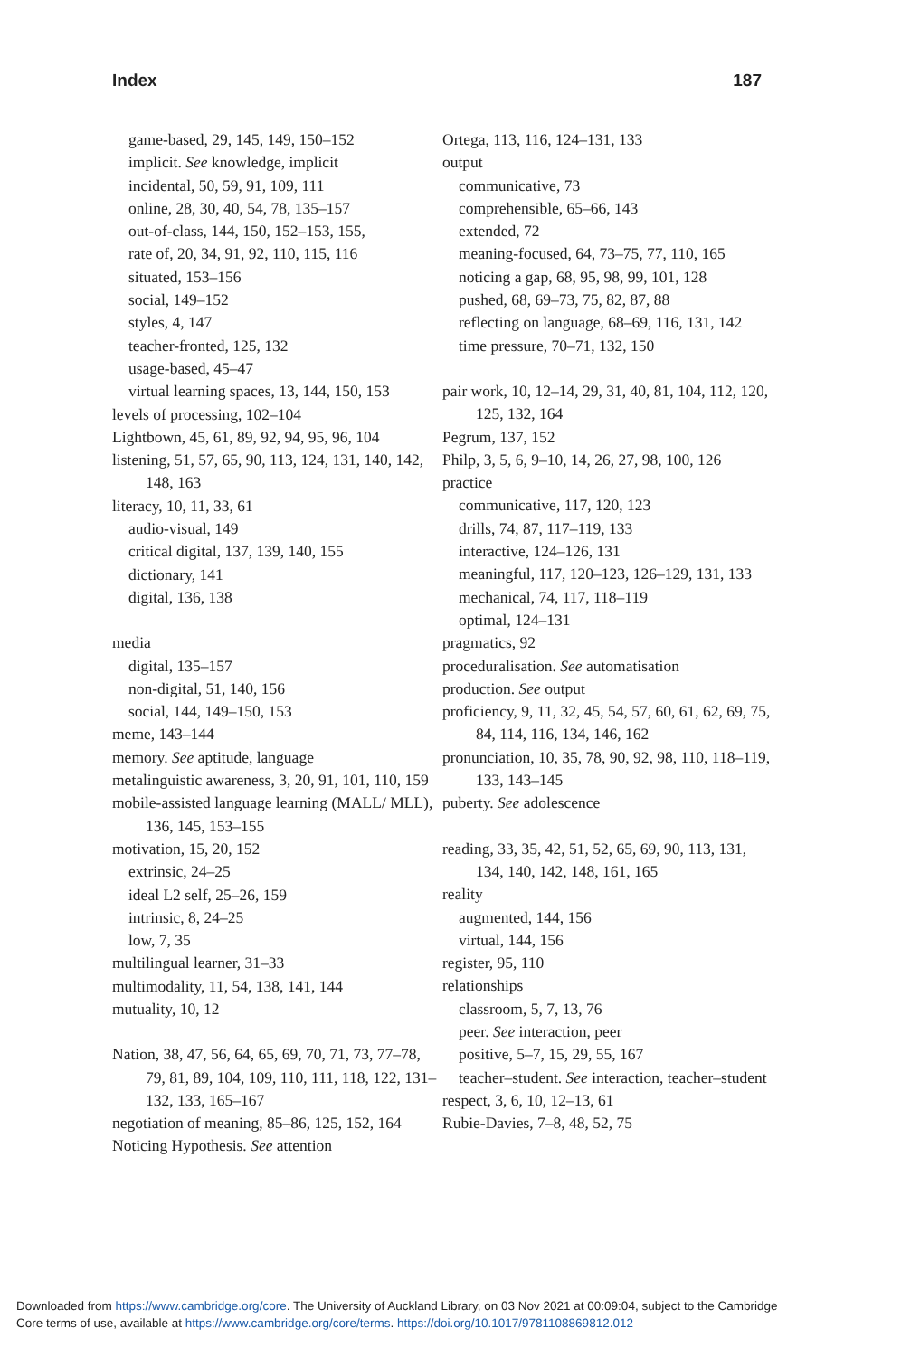Index 187
game-based, 29, 145, 149, 150–152
implicit. See knowledge, implicit
incidental, 50, 59, 91, 109, 111
online, 28, 30, 40, 54, 78, 135–157
out-of-class, 144, 150, 152–153, 155,
rate of, 20, 34, 91, 92, 110, 115, 116
situated, 153–156
social, 149–152
styles, 4, 147
teacher-fronted, 125, 132
usage-based, 45–47
virtual learning spaces, 13, 144, 150, 153
levels of processing, 102–104
Lightbown, 45, 61, 89, 92, 94, 95, 96, 104
listening, 51, 57, 65, 90, 113, 124, 131, 140, 142, 148, 163
literacy, 10, 11, 33, 61
audio-visual, 149
critical digital, 137, 139, 140, 155
dictionary, 141
digital, 136, 138
media
digital, 135–157
non-digital, 51, 140, 156
social, 144, 149–150, 153
meme, 143–144
memory. See aptitude, language
metalinguistic awareness, 3, 20, 91, 101, 110, 159
mobile-assisted language learning (MALL/ MLL), 136, 145, 153–155
motivation, 15, 20, 152
extrinsic, 24–25
ideal L2 self, 25–26, 159
intrinsic, 8, 24–25
low, 7, 35
multilingual learner, 31–33
multimodality, 11, 54, 138, 141, 144
mutuality, 10, 12
Nation, 38, 47, 56, 64, 65, 69, 70, 71, 73, 77–78, 79, 81, 89, 104, 109, 110, 111, 118, 122, 131–132, 133, 165–167
negotiation of meaning, 85–86, 125, 152, 164
Noticing Hypothesis. See attention
Ortega, 113, 116, 124–131, 133
output
communicative, 73
comprehensible, 65–66, 143
extended, 72
meaning-focused, 64, 73–75, 77, 110, 165
noticing a gap, 68, 95, 98, 99, 101, 128
pushed, 68, 69–73, 75, 82, 87, 88
reflecting on language, 68–69, 116, 131, 142
time pressure, 70–71, 132, 150
pair work, 10, 12–14, 29, 31, 40, 81, 104, 112, 120, 125, 132, 164
Pegrum, 137, 152
Philp, 3, 5, 6, 9–10, 14, 26, 27, 98, 100, 126
practice
communicative, 117, 120, 123
drills, 74, 87, 117–119, 133
interactive, 124–126, 131
meaningful, 117, 120–123, 126–129, 131, 133
mechanical, 74, 117, 118–119
optimal, 124–131
pragmatics, 92
proceduralisation. See automatisation
production. See output
proficiency, 9, 11, 32, 45, 54, 57, 60, 61, 62, 69, 75, 84, 114, 116, 134, 146, 162
pronunciation, 10, 35, 78, 90, 92, 98, 110, 118–119, 133, 143–145
puberty. See adolescence
reading, 33, 35, 42, 51, 52, 65, 69, 90, 113, 131, 134, 140, 142, 148, 161, 165
reality
augmented, 144, 156
virtual, 144, 156
register, 95, 110
relationships
classroom, 5, 7, 13, 76
peer. See interaction, peer
positive, 5–7, 15, 29, 55, 167
teacher–student. See interaction, teacher–student
respect, 3, 6, 10, 12–13, 61
Rubie-Davies, 7–8, 48, 52, 75
Downloaded from https://www.cambridge.org/core. The University of Auckland Library, on 03 Nov 2021 at 00:09:04, subject to the Cambridge
Core terms of use, available at https://www.cambridge.org/core/terms. https://doi.org/10.1017/9781108869812.012